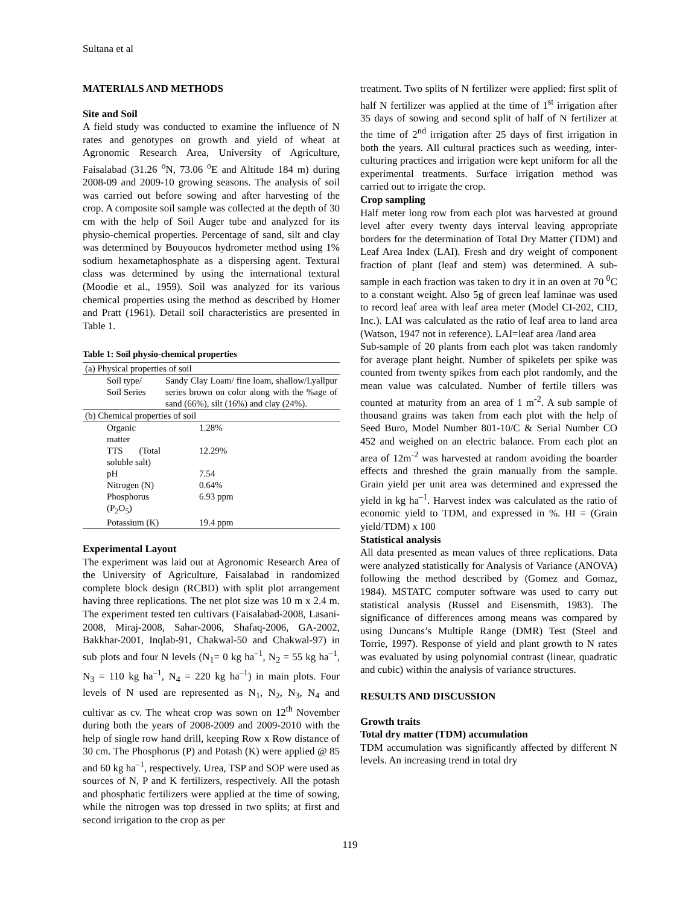Sultana et al
MATERIALS AND METHODS
Site and Soil
A field study was conducted to examine the influence of N rates and genotypes on growth and yield of wheat at Agronomic Research Area, University of Agriculture, Faisalabad (31.26 <sup>o</sup>N, 73.06 <sup>o</sup>E and Altitude 184 m) during 2008-09 and 2009-10 growing seasons. The analysis of soil was carried out before sowing and after harvesting of the crop. A composite soil sample was collected at the depth of 30 cm with the help of Soil Auger tube and analyzed for its physio-chemical properties. Percentage of sand, silt and clay was determined by Bouyoucos hydrometer method using 1% sodium hexametaphosphate as a dispersing agent. Textural class was determined by using the international textural (Moodie et al., 1959). Soil was analyzed for its various chemical properties using the method as described by Homer and Pratt (1961). Detail soil characteristics are presented in Table 1.
Table 1: Soil physio-chemical properties
| (a) Physical properties of soil | |
| Soil type/ Soil Series | Sandy Clay Loam/ fine loam, shallow/Lyallpur series brown on color along with the %age of sand (66%), silt (16%) and clay (24%). |
| (b) Chemical properties of soil | |
| Organic matter | 1.28% |
| TTS (Total soluble salt) | 12.29% |
| pH | 7.54 |
| Nitrogen (N) | 0.64% |
| Phosphorus (P<sub>2</sub>O<sub>5</sub>) | 6.93 ppm |
| Potassium (K) | 19.4 ppm |
Experimental Layout
The experiment was laid out at Agronomic Research Area of the University of Agriculture, Faisalabad in randomized complete block design (RCBD) with split plot arrangement having three replications. The net plot size was 10 m x 2.4 m. The experiment tested ten cultivars (Faisalabad-2008, Lasani-2008, Miraj-2008, Sahar-2006, Shafaq-2006, GA-2002, Bakkhar-2001, Inqlab-91, Chakwal-50 and Chakwal-97) in sub plots and four N levels (N<sub>1</sub>= 0 kg ha<sup>–1</sup>, N<sub>2</sub> = 55 kg ha<sup>–1</sup>, N<sub>3</sub> = 110 kg ha<sup>–1</sup>, N<sub>4</sub> = 220 kg ha<sup>–1</sup>) in main plots. Four levels of N used are represented as N<sub>1</sub>, N<sub>2</sub>, N<sub>3</sub>, N<sub>4</sub> and cultivar as cv. The wheat crop was sown on 12<sup>th</sup> November during both the years of 2008-2009 and 2009-2010 with the help of single row hand drill, keeping Row x Row distance of 30 cm. The Phosphorus (P) and Potash (K) were applied @ 85 and 60 kg ha<sup>–1</sup>, respectively. Urea, TSP and SOP were used as sources of N, P and K fertilizers, respectively. All the potash and phosphatic fertilizers were applied at the time of sowing, while the nitrogen was top dressed in two splits; at first and second irrigation to the crop as per
treatment. Two splits of N fertilizer were applied: first split of half N fertilizer was applied at the time of 1<sup>st</sup> irrigation after 35 days of sowing and second split of half of N fertilizer at the time of 2<sup>nd</sup> irrigation after 25 days of first irrigation in both the years. All cultural practices such as weeding, inter-culturing practices and irrigation were kept uniform for all the experimental treatments. Surface irrigation method was carried out to irrigate the crop.
Crop sampling
Half meter long row from each plot was harvested at ground level after every twenty days interval leaving appropriate borders for the determination of Total Dry Matter (TDM) and Leaf Area Index (LAI). Fresh and dry weight of component fraction of plant (leaf and stem) was determined. A sub-sample in each fraction was taken to dry it in an oven at 70 <sup>0</sup>C to a constant weight. Also 5g of green leaf laminae was used to record leaf area with leaf area meter (Model CI-202, CID, Inc.). LAI was calculated as the ratio of leaf area to land area (Watson, 1947 not in reference). LAI=leaf area /land area
Sub-sample of 20 plants from each plot was taken randomly for average plant height. Number of spikelets per spike was counted from twenty spikes from each plot randomly, and the mean value was calculated. Number of fertile tillers was counted at maturity from an area of 1 m<sup>-2</sup>. A sub sample of thousand grains was taken from each plot with the help of Seed Buro, Model Number 801-10/C & Serial Number CO 452 and weighed on an electric balance. From each plot an area of 12m<sup>-2</sup> was harvested at random avoiding the boarder effects and threshed the grain manually from the sample. Grain yield per unit area was determined and expressed the yield in kg ha<sup>–1</sup>. Harvest index was calculated as the ratio of economic yield to TDM, and expressed in %. HI = (Grain yield/TDM) x 100
Statistical analysis
All data presented as mean values of three replications. Data were analyzed statistically for Analysis of Variance (ANOVA) following the method described by (Gomez and Gomaz, 1984). MSTATC computer software was used to carry out statistical analysis (Russel and Eisensmith, 1983). The significance of differences among means was compared by using Duncans’s Multiple Range (DMR) Test (Steel and Torrie, 1997). Response of yield and plant growth to N rates was evaluated by using polynomial contrast (linear, quadratic and cubic) within the analysis of variance structures.
RESULTS AND DISCUSSION
Growth traits
Total dry matter (TDM) accumulation
TDM accumulation was significantly affected by different N levels. An increasing trend in total dry
119